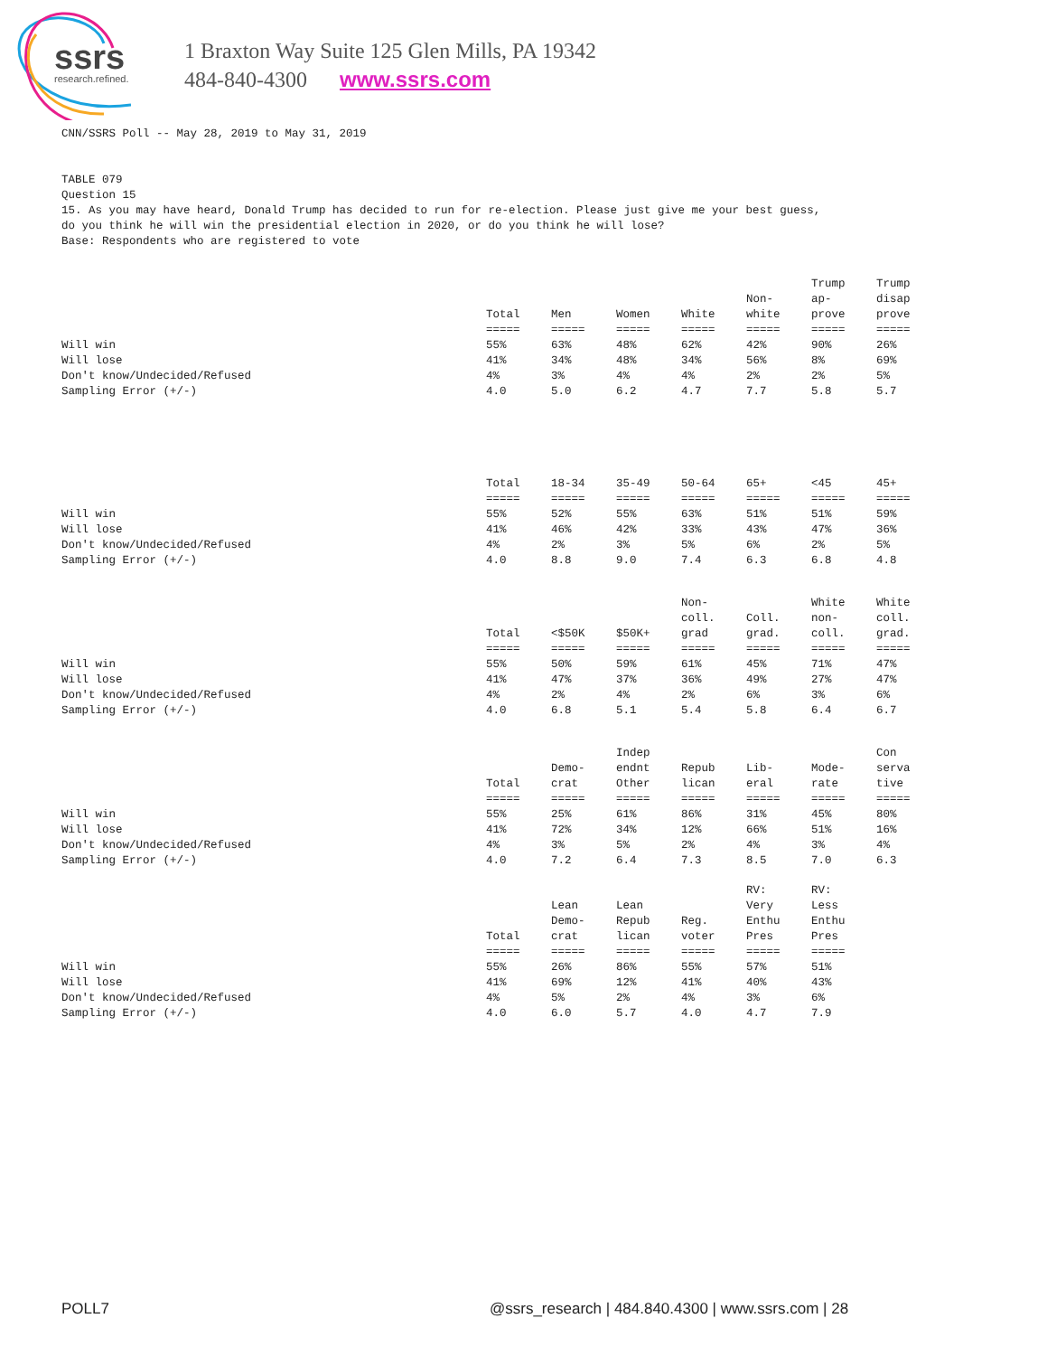ssrs
research.refined.
1 Braxton Way Suite 125 Glen Mills, PA 19342
484-840-4300 www.ssrs.com
CNN/SSRS Poll -- May 28, 2019 to May 31, 2019 TABLE 079 Question 15 15. As you may have heard, Donald Trump has decided to run for re-election. Please just give me your best guess, do you think he will win the presidential election in 2020, or do you think he will lose? Base: Respondents who are registered to vote
| | Total ===== | Men ===== | Women ===== | White ===== | Non- white ===== | Trump ap- prove ===== | Trump disap prove ===== |
| --- | --- | --- | --- | --- | --- | --- | --- |
| Will win | 55% | 63% | 48% | 62% | 42% | 90% | 26% |
| Will lose | 41% | 34% | 48% | 34% | 56% | 8% | 69% |
| Don't know/Undecided/Refused | 4% | 3% | 4% | 4% | 2% | 2% | 5% |
| Sampling Error (+/-) | 4.0 | 5.0 | 6.2 | 4.7 | 7.7 | 5.8 | 5.7 |
| | Total ===== | 18-34 ===== | 35-49 ===== | 50-64 ===== | 65+ ===== | <45 ===== | 45+ ===== |
| --- | --- | --- | --- | --- | --- | --- | --- |
| Will win | 55% | 52% | 55% | 63% | 51% | 51% | 59% |
| Will lose | 41% | 46% | 42% | 33% | 43% | 47% | 36% |
| Don't know/Undecided/Refused | 4% | 2% | 3% | 5% | 6% | 2% | 5% |
| Sampling Error (+/-) | 4.0 | 8.8 | 9.0 | 7.4 | 6.3 | 6.8 | 4.8 |
| | Total ===== | <$50K ===== | $50K+ ===== | Non- coll. grad ===== | Coll. grad. ===== | White non- coll. ===== | White coll. grad. ===== |
| --- | --- | --- | --- | --- | --- | --- | --- |
| Will win | 55% | 50% | 59% | 61% | 45% | 71% | 47% |
| Will lose | 41% | 47% | 37% | 36% | 49% | 27% | 47% |
| Don't know/Undecided/Refused | 4% | 2% | 4% | 2% | 6% | 3% | 6% |
| Sampling Error (+/-) | 4.0 | 6.8 | 5.1 | 5.4 | 5.8 | 6.4 | 6.7 |
| | Total ===== | Demo- crat ===== | Indep endnt Other ===== | Repub lican ===== | Lib- eral ===== | Mode- rate ===== | Con serva tive ===== |
| --- | --- | --- | --- | --- | --- | --- | --- |
| Will win | 55% | 25% | 61% | 86% | 31% | 45% | 80% |
| Will lose | 41% | 72% | 34% | 12% | 66% | 51% | 16% |
| Don't know/Undecided/Refused | 4% | 3% | 5% | 2% | 4% | 3% | 4% |
| Sampling Error (+/-) | 4.0 | 7.2 | 6.4 | 7.3 | 8.5 | 7.0 | 6.3 |
| | Total ===== | Lean Demo- crat ===== | Lean Repub lican ===== | Reg. voter ===== | RV: Very Enthu Pres ===== | RV: Less Enthu Pres ===== | |
| --- | --- | --- | --- | --- | --- | --- | --- |
| Will win | 55% | 26% | 86% | 55% | 57% | 51% | |
| Will lose | 41% | 69% | 12% | 41% | 40% | 43% | |
| Don't know/Undecided/Refused | 4% | 5% | 2% | 4% | 3% | 6% | |
| Sampling Error (+/-) | 4.0 | 6.0 | 5.7 | 4.0 | 4.7 | 7.9 | |
POLL7 @ssrs_research | 484.840.4300 | www.ssrs.com | 28